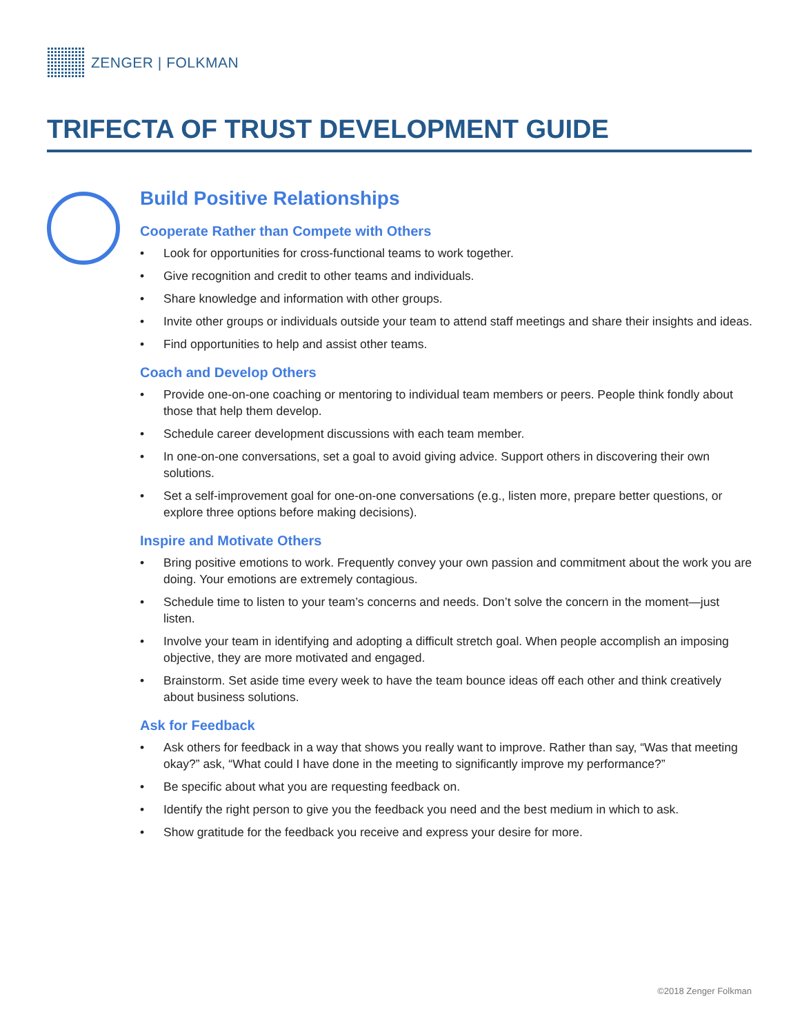ZENGER | FOLKMAN
TRIFECTA OF TRUST DEVELOPMENT GUIDE
Build Positive Relationships
Cooperate Rather than Compete with Others
• Look for opportunities for cross-functional teams to work together.
• Give recognition and credit to other teams and individuals.
• Share knowledge and information with other groups.
• Invite other groups or individuals outside your team to attend staff meetings and share their insights and ideas.
• Find opportunities to help and assist other teams.
Coach and Develop Others
• Provide one-on-one coaching or mentoring to individual team members or peers. People think fondly about those that help them develop.
• Schedule career development discussions with each team member.
• In one-on-one conversations, set a goal to avoid giving advice. Support others in discovering their own solutions.
• Set a self-improvement goal for one-on-one conversations (e.g., listen more, prepare better questions, or explore three options before making decisions).
Inspire and Motivate Others
• Bring positive emotions to work. Frequently convey your own passion and commitment about the work you are doing. Your emotions are extremely contagious.
• Schedule time to listen to your team’s concerns and needs. Don’t solve the concern in the moment—just listen.
• Involve your team in identifying and adopting a difficult stretch goal. When people accomplish an imposing objective, they are more motivated and engaged.
• Brainstorm. Set aside time every week to have the team bounce ideas off each other and think creatively about business solutions.
Ask for Feedback
• Ask others for feedback in a way that shows you really want to improve. Rather than say, “Was that meeting okay?” ask, “What could I have done in the meeting to significantly improve my performance?”
• Be specific about what you are requesting feedback on.
• Identify the right person to give you the feedback you need and the best medium in which to ask.
• Show gratitude for the feedback you receive and express your desire for more.
©2018 Zenger Folkman